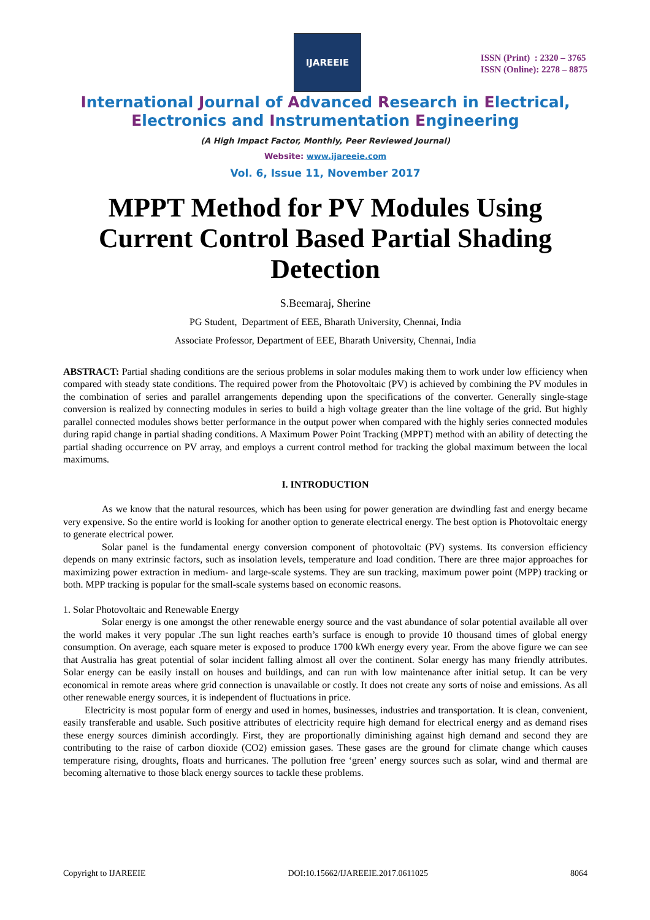IJAREEIE
ISSN (Print) : 2320 – 3765
ISSN (Online): 2278 – 8875
International Journal of Advanced Research in Electrical,
Electronics and Instrumentation Engineering
(A High Impact Factor, Monthly, Peer Reviewed Journal)
Website: www.ijareeie.com
Vol. 6, Issue 11, November 2017
MPPT Method for PV Modules Using Current Control Based Partial Shading Detection
S.Beemaraj, Sherine
PG Student, Department of EEE, Bharath University, Chennai, India
Associate Professor, Department of EEE, Bharath University, Chennai, India
ABSTRACT: Partial shading conditions are the serious problems in solar modules making them to work under low efficiency when compared with steady state conditions. The required power from the Photovoltaic (PV) is achieved by combining the PV modules in the combination of series and parallel arrangements depending upon the specifications of the converter. Generally single-stage conversion is realized by connecting modules in series to build a high voltage greater than the line voltage of the grid. But highly parallel connected modules shows better performance in the output power when compared with the highly series connected modules during rapid change in partial shading conditions. A Maximum Power Point Tracking (MPPT) method with an ability of detecting the partial shading occurrence on PV array, and employs a current control method for tracking the global maximum between the local maximums.
I. INTRODUCTION
As we know that the natural resources, which has been using for power generation are dwindling fast and energy became very expensive. So the entire world is looking for another option to generate electrical energy. The best option is Photovoltaic energy to generate electrical power.
Solar panel is the fundamental energy conversion component of photovoltaic (PV) systems. Its conversion efficiency depends on many extrinsic factors, such as insolation levels, temperature and load condition. There are three major approaches for maximizing power extraction in medium- and large-scale systems. They are sun tracking, maximum power point (MPP) tracking or both. MPP tracking is popular for the small-scale systems based on economic reasons.
1. Solar Photovoltaic and Renewable Energy
Solar energy is one amongst the other renewable energy source and the vast abundance of solar potential available all over the world makes it very popular .The sun light reaches earth’s surface is enough to provide 10 thousand times of global energy consumption. On average, each square meter is exposed to produce 1700 kWh energy every year. From the above figure we can see that Australia has great potential of solar incident falling almost all over the continent. Solar energy has many friendly attributes. Solar energy can be easily install on houses and buildings, and can run with low maintenance after initial setup. It can be very economical in remote areas where grid connection is unavailable or costly. It does not create any sorts of noise and emissions. As all other renewable energy sources, it is independent of fluctuations in price.
Electricity is most popular form of energy and used in homes, businesses, industries and transportation. It is clean, convenient, easily transferable and usable. Such positive attributes of electricity require high demand for electrical energy and as demand rises these energy sources diminish accordingly. First, they are proportionally diminishing against high demand and second they are contributing to the raise of carbon dioxide (CO2) emission gases. These gases are the ground for climate change which causes temperature rising, droughts, floats and hurricanes. The pollution free ‘green’ energy sources such as solar, wind and thermal are becoming alternative to those black energy sources to tackle these problems.
Copyright to IJAREEIE DOI:10.15662/IJAREEIE.2017.0611025 8064